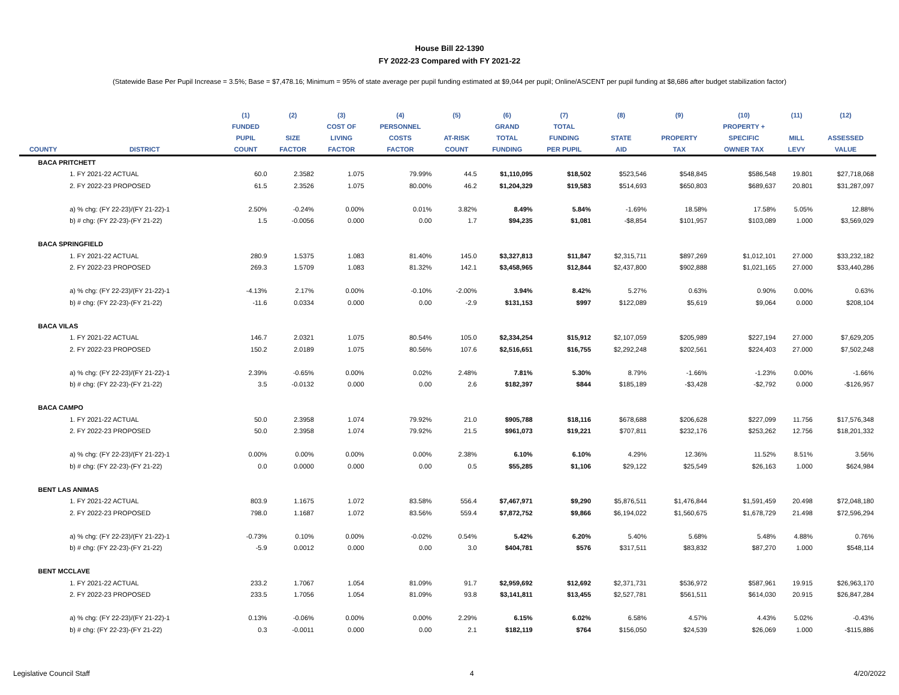House Bill 22-1390
FY 2022-23 Compared with FY 2021-22
(Statewide Base Per Pupil Increase = 3.5%; Base = $7,478.16; Minimum = 95% of state average per pupil funding estimated at $9,044 per pupil; Online/ASCENT per pupil funding at $8,686 after budget stabilization factor)
| | | (1) | (2) | (3) | (4) | (5) | (6) | (7) | (8) | (9) | (10) | (11) | (12) |
| --- | --- | --- | --- | --- | --- | --- | --- | --- | --- | --- | --- | --- | --- |
| | | FUNDED | | COST OF | PERSONNEL | | GRAND | TOTAL | | | PROPERTY + | | |
| | | PUPIL | SIZE | LIVING | COSTS | AT-RISK | TOTAL | FUNDING | STATE | PROPERTY | SPECIFIC | MILL | ASSESSED |
| COUNTY | DISTRICT | COUNT | FACTOR | FACTOR | FACTOR | COUNT | FUNDING | PER PUPIL | AID | TAX | OWNER TAX | LEVY | VALUE |
| BACA PRITCHETT | | | | | | | | | | | | | |
| | 1. FY 2021-22 ACTUAL | 60.0 | 2.3582 | 1.075 | 79.99% | 44.5 | $1,110,095 | $18,502 | $523,546 | $548,845 | $586,548 | 19.801 | $27,718,068 |
| | 2. FY 2022-23 PROPOSED | 61.5 | 2.3526 | 1.075 | 80.00% | 46.2 | $1,204,329 | $19,583 | $514,693 | $650,803 | $689,637 | 20.801 | $31,287,097 |
| | a) % chg: (FY 22-23)/(FY 21-22)-1 | 2.50% | -0.24% | 0.00% | 0.01% | 3.82% | 8.49% | 5.84% | -1.69% | 18.58% | 17.58% | 5.05% | 12.88% |
| | b) # chg: (FY 22-23)-(FY 21-22) | 1.5 | -0.0056 | 0.000 | 0.00 | 1.7 | $94,235 | $1,081 | -$8,854 | $101,957 | $103,089 | 1.000 | $3,569,029 |
| BACA SPRINGFIELD | | | | | | | | | | | | | |
| | 1. FY 2021-22 ACTUAL | 280.9 | 1.5375 | 1.083 | 81.40% | 145.0 | $3,327,813 | $11,847 | $2,315,711 | $897,269 | $1,012,101 | 27.000 | $33,232,182 |
| | 2. FY 2022-23 PROPOSED | 269.3 | 1.5709 | 1.083 | 81.32% | 142.1 | $3,458,965 | $12,844 | $2,437,800 | $902,888 | $1,021,165 | 27.000 | $33,440,286 |
| | a) % chg: (FY 22-23)/(FY 21-22)-1 | -4.13% | 2.17% | 0.00% | -0.10% | -2.00% | 3.94% | 8.42% | 5.27% | 0.63% | 0.90% | 0.00% | 0.63% |
| | b) # chg: (FY 22-23)-(FY 21-22) | -11.6 | 0.0334 | 0.000 | 0.00 | -2.9 | $131,153 | $997 | $122,089 | $5,619 | $9,064 | 0.000 | $208,104 |
| BACA VILAS | | | | | | | | | | | | | |
| | 1. FY 2021-22 ACTUAL | 146.7 | 2.0321 | 1.075 | 80.54% | 105.0 | $2,334,254 | $15,912 | $2,107,059 | $205,989 | $227,194 | 27.000 | $7,629,205 |
| | 2. FY 2022-23 PROPOSED | 150.2 | 2.0189 | 1.075 | 80.56% | 107.6 | $2,516,651 | $16,755 | $2,292,248 | $202,561 | $224,403 | 27.000 | $7,502,248 |
| | a) % chg: (FY 22-23)/(FY 21-22)-1 | 2.39% | -0.65% | 0.00% | 0.02% | 2.48% | 7.81% | 5.30% | 8.79% | -1.66% | -1.23% | 0.00% | -1.66% |
| | b) # chg: (FY 22-23)-(FY 21-22) | 3.5 | -0.0132 | 0.000 | 0.00 | 2.6 | $182,397 | $844 | $185,189 | -$3,428 | -$2,792 | 0.000 | -$126,957 |
| BACA CAMPO | | | | | | | | | | | | | |
| | 1. FY 2021-22 ACTUAL | 50.0 | 2.3958 | 1.074 | 79.92% | 21.0 | $905,788 | $18,116 | $678,688 | $206,628 | $227,099 | 11.756 | $17,576,348 |
| | 2. FY 2022-23 PROPOSED | 50.0 | 2.3958 | 1.074 | 79.92% | 21.5 | $961,073 | $19,221 | $707,811 | $232,176 | $253,262 | 12.756 | $18,201,332 |
| | a) % chg: (FY 22-23)/(FY 21-22)-1 | 0.00% | 0.00% | 0.00% | 0.00% | 2.38% | 6.10% | 6.10% | 4.29% | 12.36% | 11.52% | 8.51% | 3.56% |
| | b) # chg: (FY 22-23)-(FY 21-22) | 0.0 | 0.0000 | 0.000 | 0.00 | 0.5 | $55,285 | $1,106 | $29,122 | $25,549 | $26,163 | 1.000 | $624,984 |
| BENT LAS ANIMAS | | | | | | | | | | | | | |
| | 1. FY 2021-22 ACTUAL | 803.9 | 1.1675 | 1.072 | 83.58% | 556.4 | $7,467,971 | $9,290 | $5,876,511 | $1,476,844 | $1,591,459 | 20.498 | $72,048,180 |
| | 2. FY 2022-23 PROPOSED | 798.0 | 1.1687 | 1.072 | 83.56% | 559.4 | $7,872,752 | $9,866 | $6,194,022 | $1,560,675 | $1,678,729 | 21.498 | $72,596,294 |
| | a) % chg: (FY 22-23)/(FY 21-22)-1 | -0.73% | 0.10% | 0.00% | -0.02% | 0.54% | 5.42% | 6.20% | 5.40% | 5.68% | 5.48% | 4.88% | 0.76% |
| | b) # chg: (FY 22-23)-(FY 21-22) | -5.9 | 0.0012 | 0.000 | 0.00 | 3.0 | $404,781 | $576 | $317,511 | $83,832 | $87,270 | 1.000 | $548,114 |
| BENT MCCLAVE | | | | | | | | | | | | | |
| | 1. FY 2021-22 ACTUAL | 233.2 | 1.7067 | 1.054 | 81.09% | 91.7 | $2,959,692 | $12,692 | $2,371,731 | $536,972 | $587,961 | 19.915 | $26,963,170 |
| | 2. FY 2022-23 PROPOSED | 233.5 | 1.7056 | 1.054 | 81.09% | 93.8 | $3,141,811 | $13,455 | $2,527,781 | $561,511 | $614,030 | 20.915 | $26,847,284 |
| | a) % chg: (FY 22-23)/(FY 21-22)-1 | 0.13% | -0.06% | 0.00% | 0.00% | 2.29% | 6.15% | 6.02% | 6.58% | 4.57% | 4.43% | 5.02% | -0.43% |
| | b) # chg: (FY 22-23)-(FY 21-22) | 0.3 | -0.0011 | 0.000 | 0.00 | 2.1 | $182,119 | $764 | $156,050 | $24,539 | $26,069 | 1.000 | -$115,886 |
Legislative Council Staff 4 4/20/2022